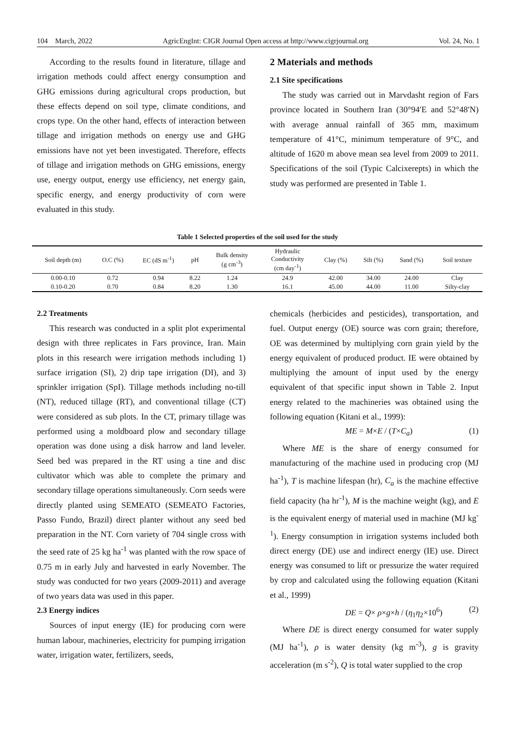104 March, 2022 AgricEngInt: CIGR Journal Open access at http://www.cigrjournal.org Vol. 24, No. 1
According to the results found in literature, tillage and irrigation methods could affect energy consumption and GHG emissions during agricultural crops production, but these effects depend on soil type, climate conditions, and crops type. On the other hand, effects of interaction between tillage and irrigation methods on energy use and GHG emissions have not yet been investigated. Therefore, effects of tillage and irrigation methods on GHG emissions, energy use, energy output, energy use efficiency, net energy gain, specific energy, and energy productivity of corn were evaluated in this study.
2 Materials and methods
2.1 Site specifications
The study was carried out in Marvdasht region of Fars province located in Southern Iran (30°94′E and 52°48′N) with average annual rainfall of 365 mm, maximum temperature of 41°C, minimum temperature of 9°C, and altitude of 1620 m above mean sea level from 2009 to 2011. Specifications of the soil (Typic Calcixerepts) in which the study was performed are presented in Table 1.
Table 1 Selected properties of the soil used for the study
| Soil depth (m) | O.C (%) | EC (dS m<sup>-1</sup>) | pH | Bulk density (g cm<sup>-3</sup>) | Hydraulic Conductivity (cm day<sup>-1</sup>) | Clay (%) | Silt (%) | Sand (%) | Soil texture |
| --- | --- | --- | --- | --- | --- | --- | --- | --- | --- |
| 0.00-0.10 | 0.72 | 0.94 | 8.22 | 1.24 | 24.9 | 42.00 | 34.00 | 24.00 | Clay |
| 0.10-0.20 | 0.70 | 0.84 | 8.20 | 1.30 | 16.1 | 45.00 | 44.00 | 11.00 | Silty-clay |
2.2 Treatments
This research was conducted in a split plot experimental design with three replicates in Fars province, Iran. Main plots in this research were irrigation methods including 1) surface irrigation (SI), 2) drip tape irrigation (DI), and 3) sprinkler irrigation (SpI). Tillage methods including no-till (NT), reduced tillage (RT), and conventional tillage (CT) were considered as sub plots. In the CT, primary tillage was performed using a moldboard plow and secondary tillage operation was done using a disk harrow and land leveler. Seed bed was prepared in the RT using a tine and disc cultivator which was able to complete the primary and secondary tillage operations simultaneously. Corn seeds were directly planted using SEMEATO (SEMEATO Factories, Passo Fundo, Brazil) direct planter without any seed bed preparation in the NT. Corn variety of 704 single cross with the seed rate of 25 kg ha<sup>-1</sup> was planted with the row space of 0.75 m in early July and harvested in early November. The study was conducted for two years (2009-2011) and average of two years data was used in this paper.
2.3 Energy indices
Sources of input energy (IE) for producing corn were human labour, machineries, electricity for pumping irrigation water, irrigation water, fertilizers, seeds,
chemicals (herbicides and pesticides), transportation, and fuel. Output energy (OE) source was corn grain; therefore, OE was determined by multiplying corn grain yield by the energy equivalent of produced product. IE were obtained by multiplying the amount of input used by the energy equivalent of that specific input shown in Table 2. Input energy related to the machineries was obtained using the following equation (Kitani et al., 1999):
ME = M×E / (T×C<sub>a</sub>) (1)
Where ME is the share of energy consumed for manufacturing of the machine used in producing crop (MJ ha<sup>-1</sup>), T is machine lifespan (hr), C<sub>a</sub> is the machine effective field capacity (ha hr<sup>-1</sup>), M is the machine weight (kg), and E is the equivalent energy of material used in machine (MJ kg<sup>-1</sup>). Energy consumption in irrigation systems included both direct energy (DE) use and indirect energy (IE) use. Direct energy was consumed to lift or pressurize the water required by crop and calculated using the following equation (Kitani et al., 1999)
DE = Q× ρ×g×h / (η<sub>1</sub>η<sub>2</sub>×10<sup>6</sup>) (2)
Where DE is direct energy consumed for water supply (MJ ha<sup>-1</sup>), ρ is water density (kg m<sup>-3</sup>), g is gravity acceleration (m s<sup>-2</sup>), Q is total water supplied to the crop